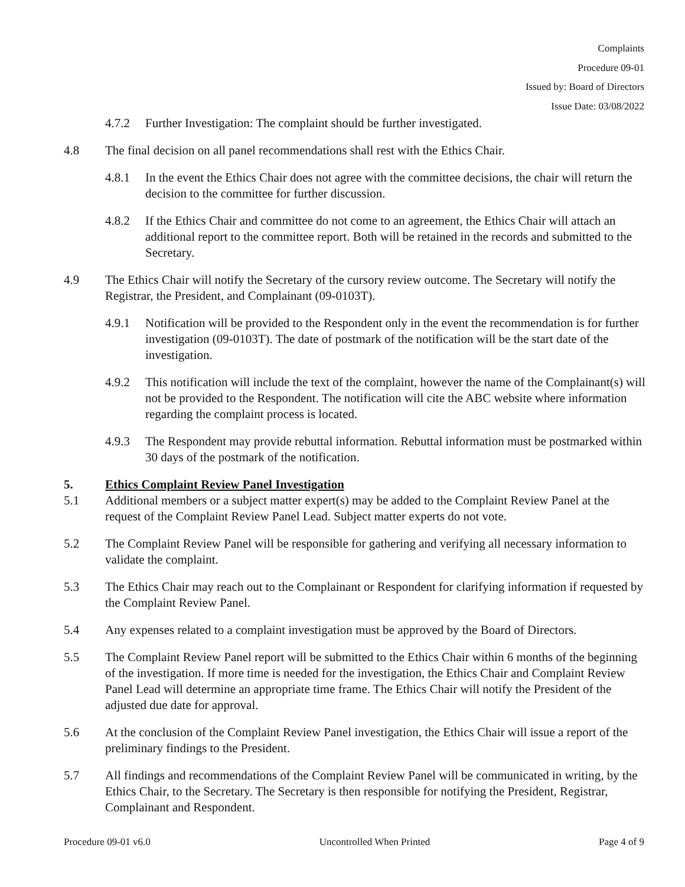Complaints
Procedure 09-01
Issued by: Board of Directors
Issue Date: 03/08/2022
4.7.2 Further Investigation: The complaint should be further investigated.
4.8 The final decision on all panel recommendations shall rest with the Ethics Chair.
4.8.1 In the event the Ethics Chair does not agree with the committee decisions, the chair will return the decision to the committee for further discussion.
4.8.2 If the Ethics Chair and committee do not come to an agreement, the Ethics Chair will attach an additional report to the committee report. Both will be retained in the records and submitted to the Secretary.
4.9 The Ethics Chair will notify the Secretary of the cursory review outcome. The Secretary will notify the Registrar, the President, and Complainant (09-0103T).
4.9.1 Notification will be provided to the Respondent only in the event the recommendation is for further investigation (09-0103T). The date of postmark of the notification will be the start date of the investigation.
4.9.2 This notification will include the text of the complaint, however the name of the Complainant(s) will not be provided to the Respondent. The notification will cite the ABC website where information regarding the complaint process is located.
4.9.3 The Respondent may provide rebuttal information. Rebuttal information must be postmarked within 30 days of the postmark of the notification.
5. Ethics Complaint Review Panel Investigation
5.1 Additional members or a subject matter expert(s) may be added to the Complaint Review Panel at the request of the Complaint Review Panel Lead. Subject matter experts do not vote.
5.2 The Complaint Review Panel will be responsible for gathering and verifying all necessary information to validate the complaint.
5.3 The Ethics Chair may reach out to the Complainant or Respondent for clarifying information if requested by the Complaint Review Panel.
5.4 Any expenses related to a complaint investigation must be approved by the Board of Directors.
5.5 The Complaint Review Panel report will be submitted to the Ethics Chair within 6 months of the beginning of the investigation. If more time is needed for the investigation, the Ethics Chair and Complaint Review Panel Lead will determine an appropriate time frame. The Ethics Chair will notify the President of the adjusted due date for approval.
5.6 At the conclusion of the Complaint Review Panel investigation, the Ethics Chair will issue a report of the preliminary findings to the President.
5.7 All findings and recommendations of the Complaint Review Panel will be communicated in writing, by the Ethics Chair, to the Secretary. The Secretary is then responsible for notifying the President, Registrar, Complainant and Respondent.
Procedure 09-01 v6.0 Uncontrolled When Printed Page 4 of 9